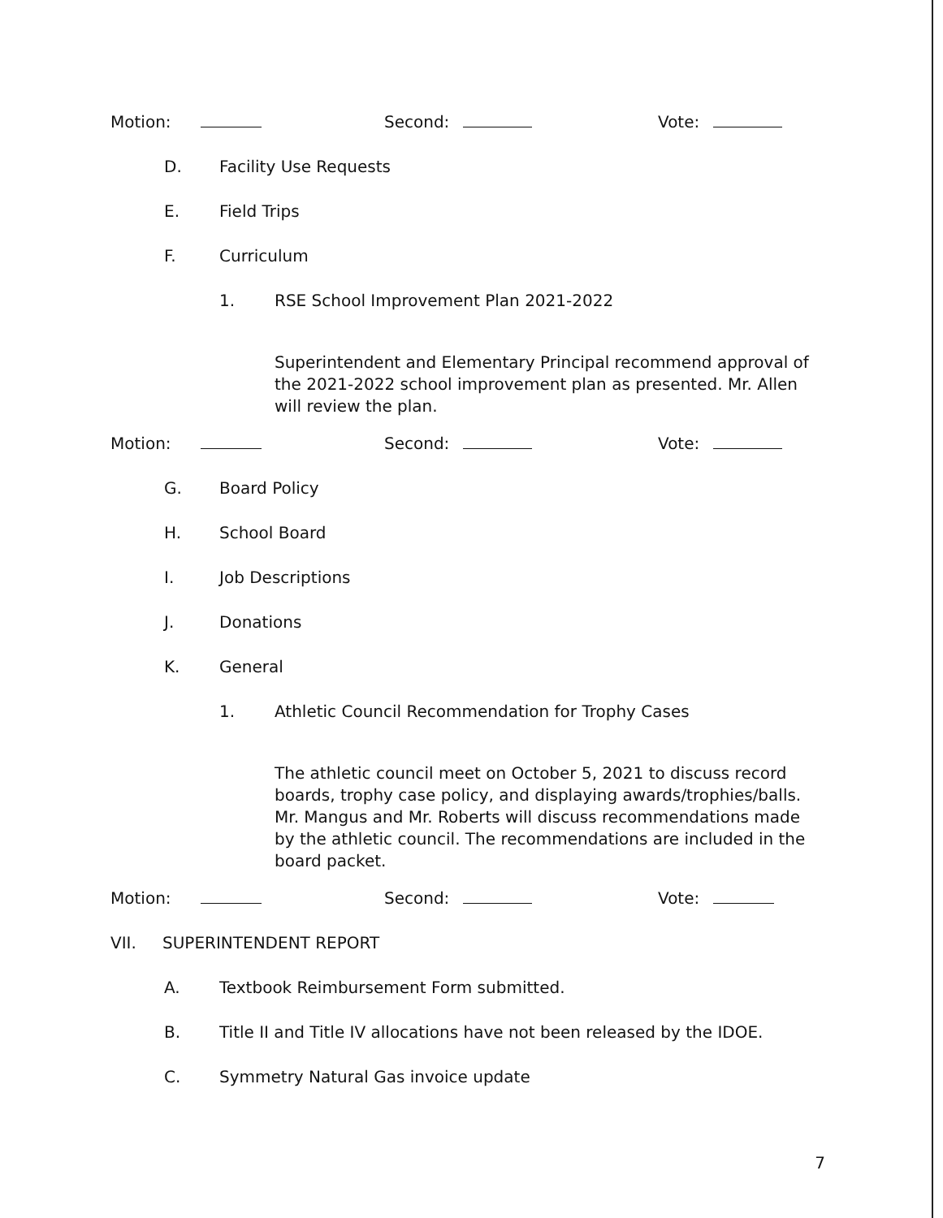Motion: Second: Vote:
D. Facility Use Requests
E. Field Trips
F. Curriculum
1. RSE School Improvement Plan 2021-2022
Superintendent and Elementary Principal recommend approval of the 2021-2022 school improvement plan as presented. Mr. Allen will review the plan.
Motion: Second: Vote:
G. Board Policy
H. School Board
I. Job Descriptions
J. Donations
K. General
1. Athletic Council Recommendation for Trophy Cases
The athletic council meet on October 5, 2021 to discuss record boards, trophy case policy, and displaying awards/trophies/balls. Mr. Mangus and Mr. Roberts will discuss recommendations made by the athletic council. The recommendations are included in the board packet.
Motion: Second: Vote:
VII. SUPERINTENDENT REPORT
A. Textbook Reimbursement Form submitted.
B. Title II and Title IV allocations have not been released by the IDOE.
C. Symmetry Natural Gas invoice update
7